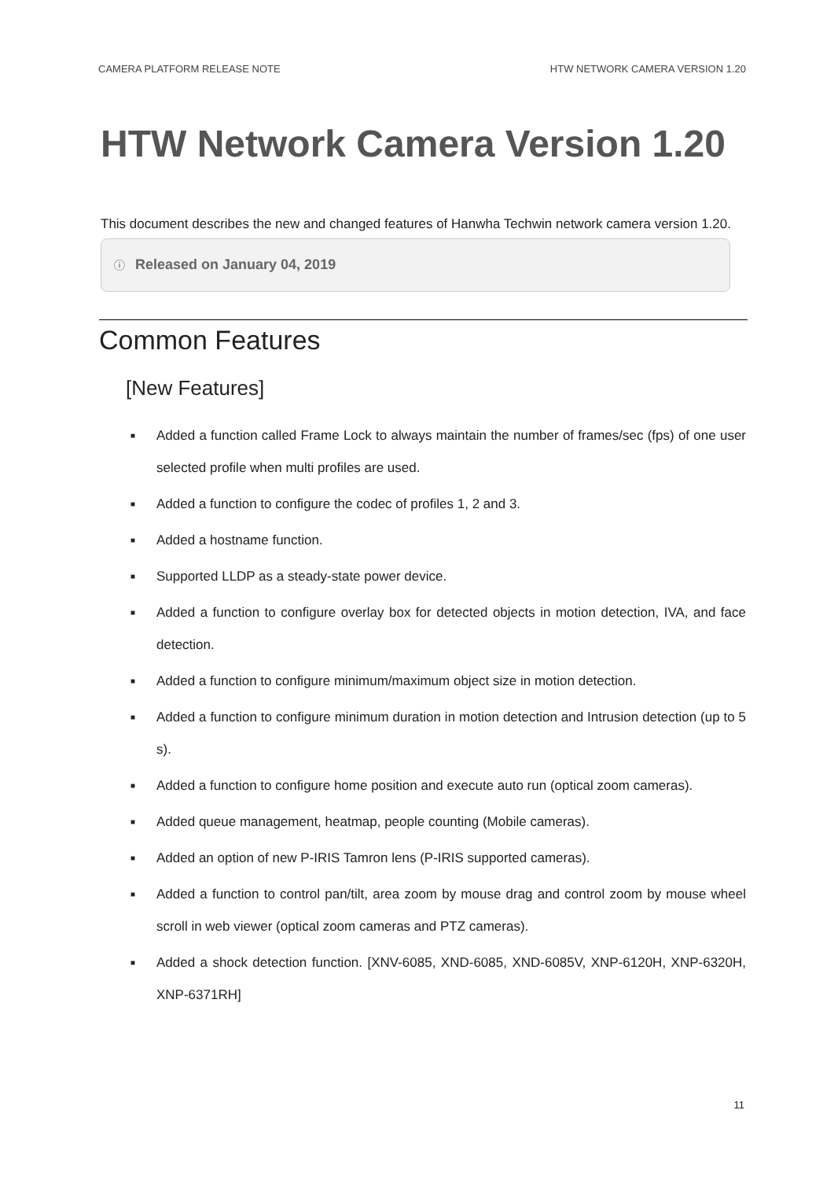CAMERA PLATFORM RELEASE NOTE HTW NETWORK CAMERA VERSION 1.20
HTW Network Camera Version 1.20
This document describes the new and changed features of Hanwha Techwin network camera version 1.20.
ⓘ Released on January 04, 2019
Common Features
[New Features]
■
Added a function called Frame Lock to always maintain the number of frames/sec (fps) of one user selected profile when multi profiles are used.
■
Added a function to configure the codec of profiles 1, 2 and 3.
■
Added a hostname function.
■
Supported LLDP as a steady-state power device.
■
Added a function to configure overlay box for detected objects in motion detection, IVA, and face detection.
■
Added a function to configure minimum/maximum object size in motion detection.
■
Added a function to configure minimum duration in motion detection and Intrusion detection (up to 5 s).
■
Added a function to configure home position and execute auto run (optical zoom cameras).
■
Added queue management, heatmap, people counting (Mobile cameras).
■
Added an option of new P-IRIS Tamron lens (P-IRIS supported cameras).
■
Added a function to control pan/tilt, area zoom by mouse drag and control zoom by mouse wheel scroll in web viewer (optical zoom cameras and PTZ cameras).
■
Added a shock detection function. [XNV-6085, XND-6085, XND-6085V, XNP-6120H, XNP-6320H, XNP-6371RH]
11